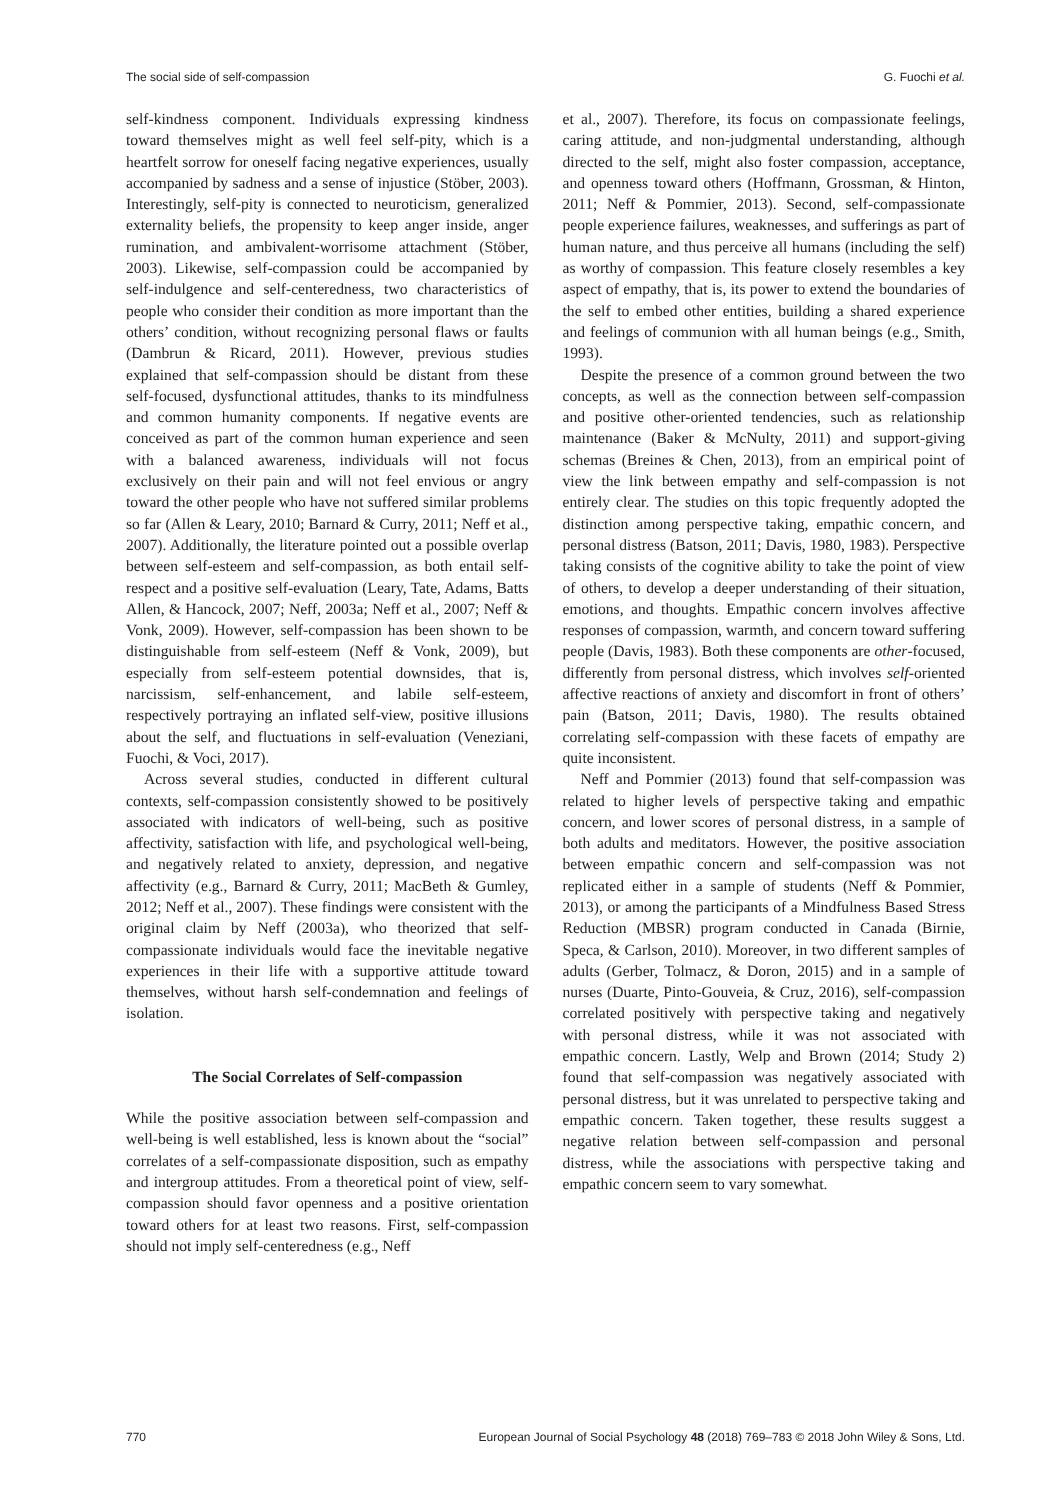The social side of self-compassion G. Fuochi et al.
self-kindness component. Individuals expressing kindness toward themselves might as well feel self-pity, which is a heartfelt sorrow for oneself facing negative experiences, usually accompanied by sadness and a sense of injustice (Stöber, 2003). Interestingly, self-pity is connected to neuroticism, generalized externality beliefs, the propensity to keep anger inside, anger rumination, and ambivalent-worrisome attachment (Stöber, 2003). Likewise, self-compassion could be accompanied by self-indulgence and self-centeredness, two characteristics of people who consider their condition as more important than the others’ condition, without recognizing personal flaws or faults (Dambrun & Ricard, 2011). However, previous studies explained that self-compassion should be distant from these self-focused, dysfunctional attitudes, thanks to its mindfulness and common humanity components. If negative events are conceived as part of the common human experience and seen with a balanced awareness, individuals will not focus exclusively on their pain and will not feel envious or angry toward the other people who have not suffered similar problems so far (Allen & Leary, 2010; Barnard & Curry, 2011; Neff et al., 2007). Additionally, the literature pointed out a possible overlap between self-esteem and self-compassion, as both entail self-respect and a positive self-evaluation (Leary, Tate, Adams, Batts Allen, & Hancock, 2007; Neff, 2003a; Neff et al., 2007; Neff & Vonk, 2009). However, self-compassion has been shown to be distinguishable from self-esteem (Neff & Vonk, 2009), but especially from self-esteem potential downsides, that is, narcissism, self-enhancement, and labile self-esteem, respectively portraying an inflated self-view, positive illusions about the self, and fluctuations in self-evaluation (Veneziani, Fuochi, & Voci, 2017).
Across several studies, conducted in different cultural contexts, self-compassion consistently showed to be positively associated with indicators of well-being, such as positive affectivity, satisfaction with life, and psychological well-being, and negatively related to anxiety, depression, and negative affectivity (e.g., Barnard & Curry, 2011; MacBeth & Gumley, 2012; Neff et al., 2007). These findings were consistent with the original claim by Neff (2003a), who theorized that self-compassionate individuals would face the inevitable negative experiences in their life with a supportive attitude toward themselves, without harsh self-condemnation and feelings of isolation.
The Social Correlates of Self-compassion
While the positive association between self-compassion and well-being is well established, less is known about the “social” correlates of a self-compassionate disposition, such as empathy and intergroup attitudes. From a theoretical point of view, self-compassion should favor openness and a positive orientation toward others for at least two reasons. First, self-compassion should not imply self-centeredness (e.g., Neff
et al., 2007). Therefore, its focus on compassionate feelings, caring attitude, and non-judgmental understanding, although directed to the self, might also foster compassion, acceptance, and openness toward others (Hoffmann, Grossman, & Hinton, 2011; Neff & Pommier, 2013). Second, self-compassionate people experience failures, weaknesses, and sufferings as part of human nature, and thus perceive all humans (including the self) as worthy of compassion. This feature closely resembles a key aspect of empathy, that is, its power to extend the boundaries of the self to embed other entities, building a shared experience and feelings of communion with all human beings (e.g., Smith, 1993).
Despite the presence of a common ground between the two concepts, as well as the connection between self-compassion and positive other-oriented tendencies, such as relationship maintenance (Baker & McNulty, 2011) and support-giving schemas (Breines & Chen, 2013), from an empirical point of view the link between empathy and self-compassion is not entirely clear. The studies on this topic frequently adopted the distinction among perspective taking, empathic concern, and personal distress (Batson, 2011; Davis, 1980, 1983). Perspective taking consists of the cognitive ability to take the point of view of others, to develop a deeper understanding of their situation, emotions, and thoughts. Empathic concern involves affective responses of compassion, warmth, and concern toward suffering people (Davis, 1983). Both these components are other-focused, differently from personal distress, which involves self-oriented affective reactions of anxiety and discomfort in front of others’ pain (Batson, 2011; Davis, 1980). The results obtained correlating self-compassion with these facets of empathy are quite inconsistent.
Neff and Pommier (2013) found that self-compassion was related to higher levels of perspective taking and empathic concern, and lower scores of personal distress, in a sample of both adults and meditators. However, the positive association between empathic concern and self-compassion was not replicated either in a sample of students (Neff & Pommier, 2013), or among the participants of a Mindfulness Based Stress Reduction (MBSR) program conducted in Canada (Birnie, Speca, & Carlson, 2010). Moreover, in two different samples of adults (Gerber, Tolmacz, & Doron, 2015) and in a sample of nurses (Duarte, Pinto-Gouveia, & Cruz, 2016), self-compassion correlated positively with perspective taking and negatively with personal distress, while it was not associated with empathic concern. Lastly, Welp and Brown (2014; Study 2) found that self-compassion was negatively associated with personal distress, but it was unrelated to perspective taking and empathic concern. Taken together, these results suggest a negative relation between self-compassion and personal distress, while the associations with perspective taking and empathic concern seem to vary somewhat.
770 European Journal of Social Psychology 48 (2018) 769–783 © 2018 John Wiley & Sons, Ltd.